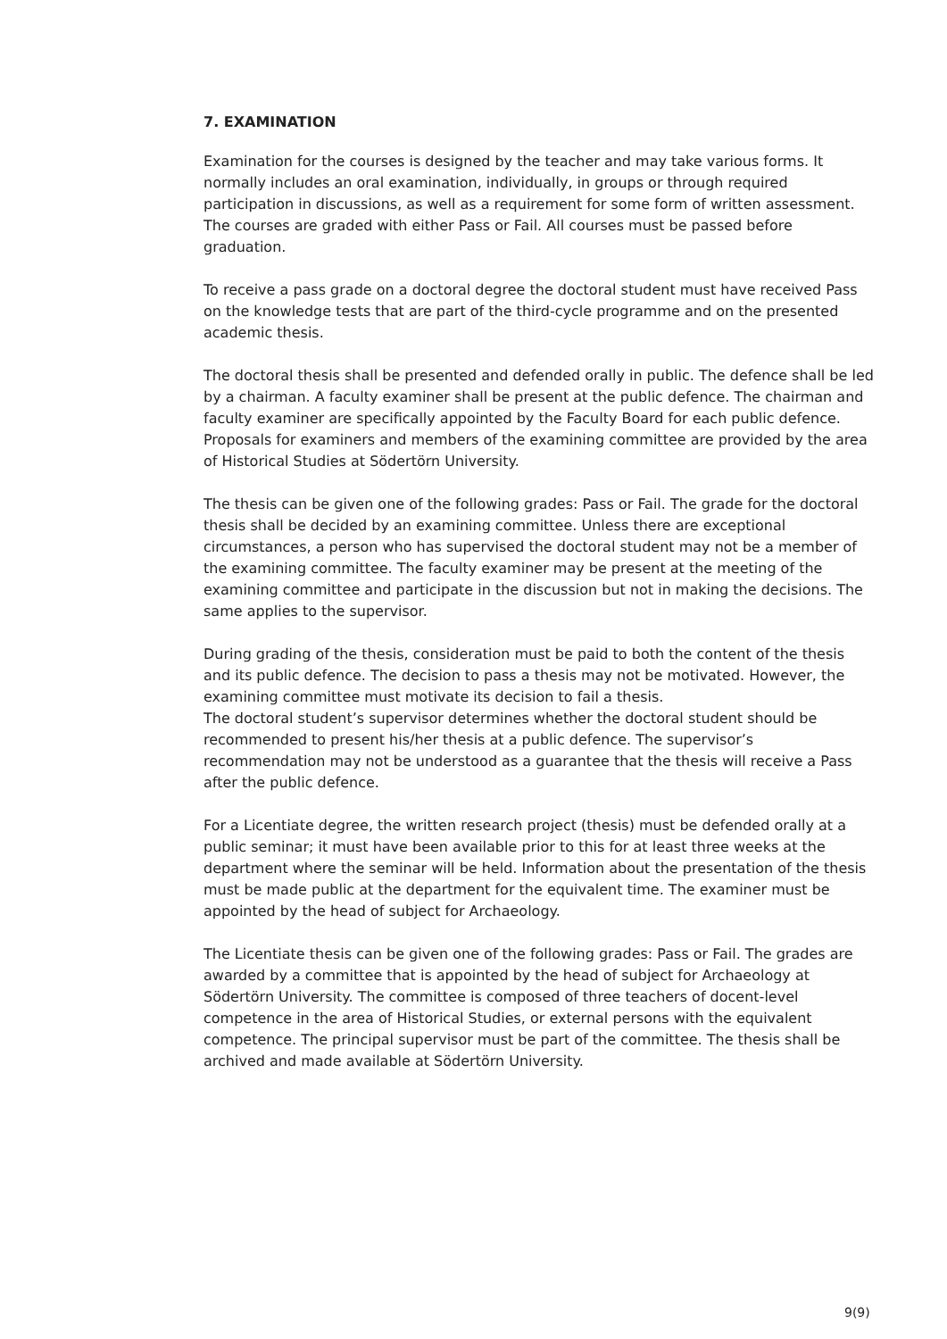7. EXAMINATION
Examination for the courses is designed by the teacher and may take various forms. It normally includes an oral examination, individually, in groups or through required participation in discussions, as well as a requirement for some form of written assessment. The courses are graded with either Pass or Fail. All courses must be passed before graduation.
To receive a pass grade on a doctoral degree the doctoral student must have received Pass on the knowledge tests that are part of the third-cycle programme and on the presented academic thesis.
The doctoral thesis shall be presented and defended orally in public. The defence shall be led by a chairman. A faculty examiner shall be present at the public defence. The chairman and faculty examiner are specifically appointed by the Faculty Board for each public defence. Proposals for examiners and members of the examining committee are provided by the area of Historical Studies at Södertörn University.
The thesis can be given one of the following grades: Pass or Fail. The grade for the doctoral thesis shall be decided by an examining committee. Unless there are exceptional circumstances, a person who has supervised the doctoral student may not be a member of the examining committee. The faculty examiner may be present at the meeting of the examining committee and participate in the discussion but not in making the decisions. The same applies to the supervisor.
During grading of the thesis, consideration must be paid to both the content of the thesis and its public defence. The decision to pass a thesis may not be motivated. However, the examining committee must motivate its decision to fail a thesis.
The doctoral student’s supervisor determines whether the doctoral student should be recommended to present his/her thesis at a public defence. The supervisor’s recommendation may not be understood as a guarantee that the thesis will receive a Pass after the public defence.
For a Licentiate degree, the written research project (thesis) must be defended orally at a public seminar; it must have been available prior to this for at least three weeks at the department where the seminar will be held. Information about the presentation of the thesis must be made public at the department for the equivalent time. The examiner must be appointed by the head of subject for Archaeology.
The Licentiate thesis can be given one of the following grades: Pass or Fail. The grades are awarded by a committee that is appointed by the head of subject for Archaeology at Södertörn University. The committee is composed of three teachers of docent-level competence in the area of Historical Studies, or external persons with the equivalent competence. The principal supervisor must be part of the committee. The thesis shall be archived and made available at Södertörn University.
9(9)